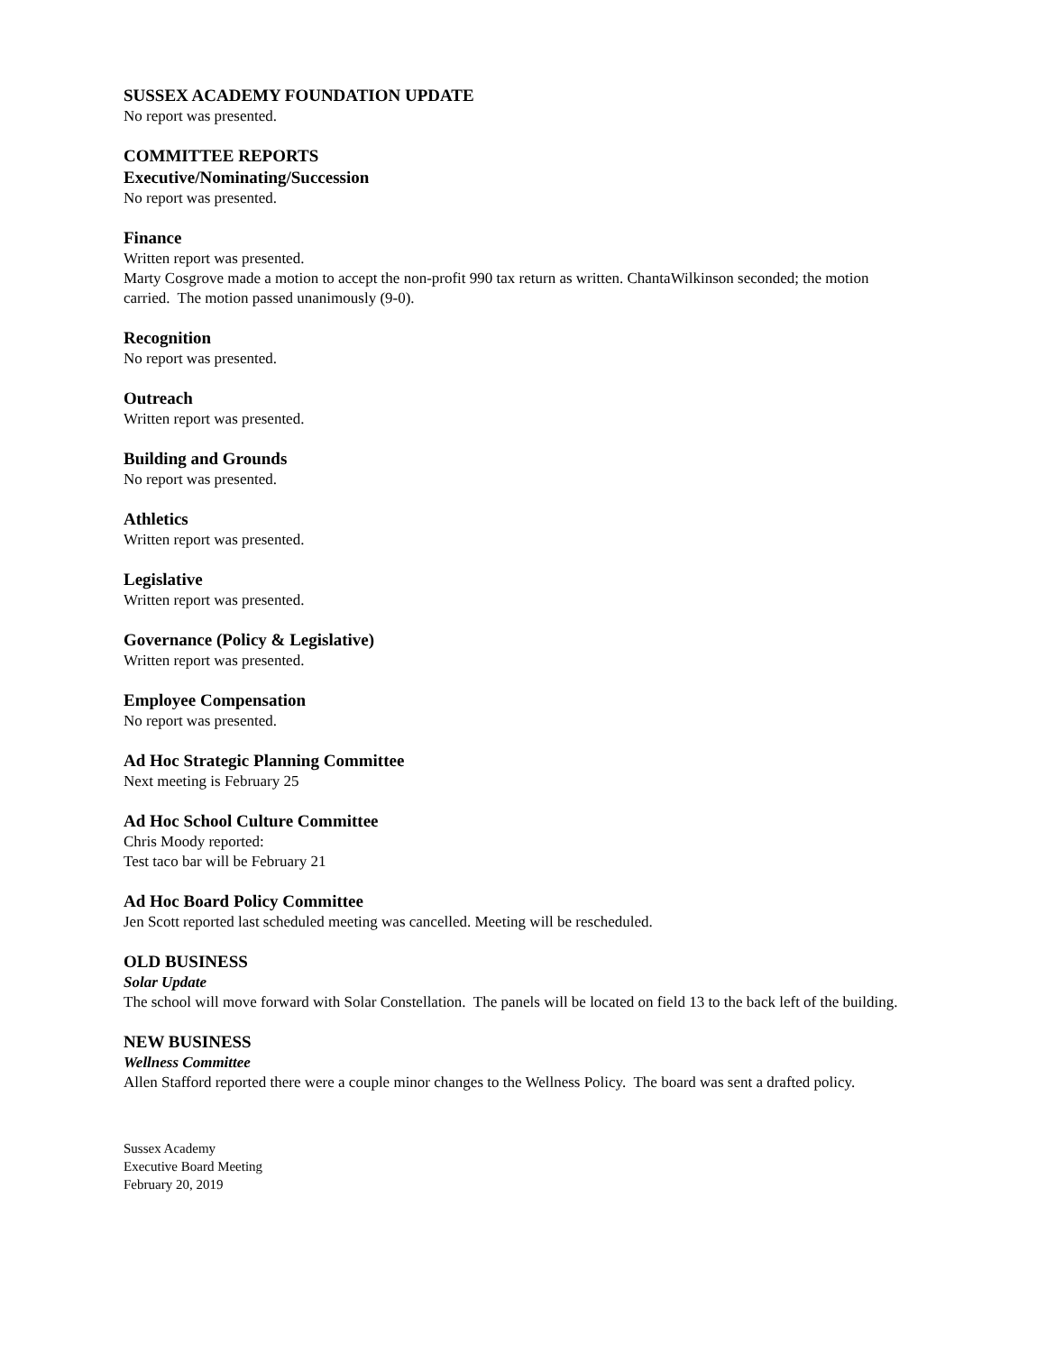SUSSEX ACADEMY FOUNDATION UPDATE
No report was presented.
COMMITTEE REPORTS
Executive/Nominating/Succession
No report was presented.
Finance
Written report was presented.
Marty Cosgrove made a motion to accept the non-profit 990 tax return as written. ChantaWilkinson seconded; the motion carried. The motion passed unanimously (9-0).
Recognition
No report was presented.
Outreach
Written report was presented.
Building and Grounds
No report was presented.
Athletics
Written report was presented.
Legislative
Written report was presented.
Governance (Policy & Legislative)
Written report was presented.
Employee Compensation
No report was presented.
Ad Hoc Strategic Planning Committee
Next meeting is February 25
Ad Hoc School Culture Committee
Chris Moody reported:
Test taco bar will be February 21
Ad Hoc Board Policy Committee
Jen Scott reported last scheduled meeting was cancelled. Meeting will be rescheduled.
OLD BUSINESS
Solar Update
The school will move forward with Solar Constellation. The panels will be located on field 13 to the back left of the building.
NEW BUSINESS
Wellness Committee
Allen Stafford reported there were a couple minor changes to the Wellness Policy. The board was sent a drafted policy.
Sussex Academy
Executive Board Meeting
February 20, 2019